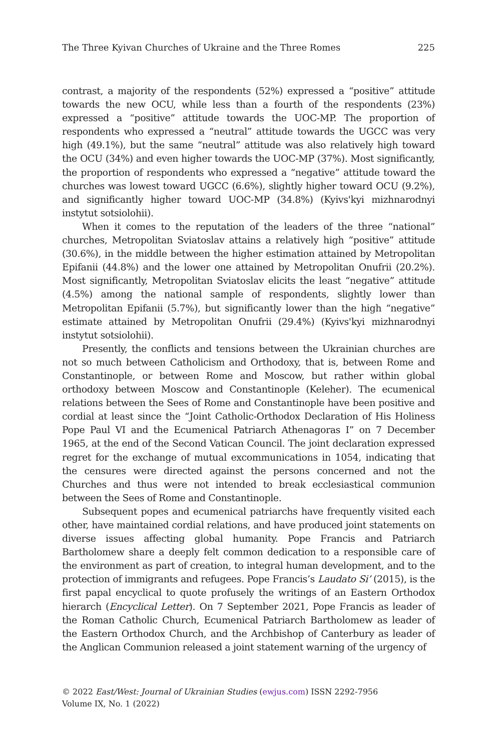The Three Kyivan Churches of Ukraine and the Three Romes 225
contrast, a majority of the respondents (52%) expressed a “positive” attitude towards the new OCU, while less than a fourth of the respondents (23%) expressed a “positive” attitude towards the UOC-MP. The proportion of respondents who expressed a “neutral” attitude towards the UGCC was very high (49.1%), but the same “neutral” attitude was also relatively high toward the OCU (34%) and even higher towards the UOC-MP (37%). Most significantly, the proportion of respondents who expressed a “negative” attitude toward the churches was lowest toward UGCC (6.6%), slightly higher toward OCU (9.2%), and significantly higher toward UOC-MP (34.8%) (Kyivs'kyi mizhnarodnyi instytut sotsiolohii).
When it comes to the reputation of the leaders of the three “national” churches, Metropolitan Sviatoslav attains a relatively high “positive” attitude (30.6%), in the middle between the higher estimation attained by Metropolitan Epifanii (44.8%) and the lower one attained by Metropolitan Onufrii (20.2%). Most significantly, Metropolitan Sviatoslav elicits the least “negative” attitude (4.5%) among the national sample of respondents, slightly lower than Metropolitan Epifanii (5.7%), but significantly lower than the high “negative” estimate attained by Metropolitan Onufrii (29.4%) (Kyivs'kyi mizhnarodnyi instytut sotsiolohii).
Presently, the conflicts and tensions between the Ukrainian churches are not so much between Catholicism and Orthodoxy, that is, between Rome and Constantinople, or between Rome and Moscow, but rather within global orthodoxy between Moscow and Constantinople (Keleher). The ecumenical relations between the Sees of Rome and Constantinople have been positive and cordial at least since the “Joint Catholic-Orthodox Declaration of His Holiness Pope Paul VI and the Ecumenical Patriarch Athenagoras I” on 7 December 1965, at the end of the Second Vatican Council. The joint declaration expressed regret for the exchange of mutual excommunications in 1054, indicating that the censures were directed against the persons concerned and not the Churches and thus were not intended to break ecclesiastical communion between the Sees of Rome and Constantinople.
Subsequent popes and ecumenical patriarchs have frequently visited each other, have maintained cordial relations, and have produced joint statements on diverse issues affecting global humanity. Pope Francis and Patriarch Bartholomew share a deeply felt common dedication to a responsible care of the environment as part of creation, to integral human development, and to the protection of immigrants and refugees. Pope Francis’s Laudato Si’ (2015), is the first papal encyclical to quote profusely the writings of an Eastern Orthodox hierarch (Encyclical Letter). On 7 September 2021, Pope Francis as leader of the Roman Catholic Church, Ecumenical Patriarch Bartholomew as leader of the Eastern Orthodox Church, and the Archbishop of Canterbury as leader of the Anglican Communion released a joint statement warning of the urgency of
© 2022 East/West: Journal of Ukrainian Studies (ewjus.com) ISSN 2292-7956
Volume IX, No. 1 (2022)